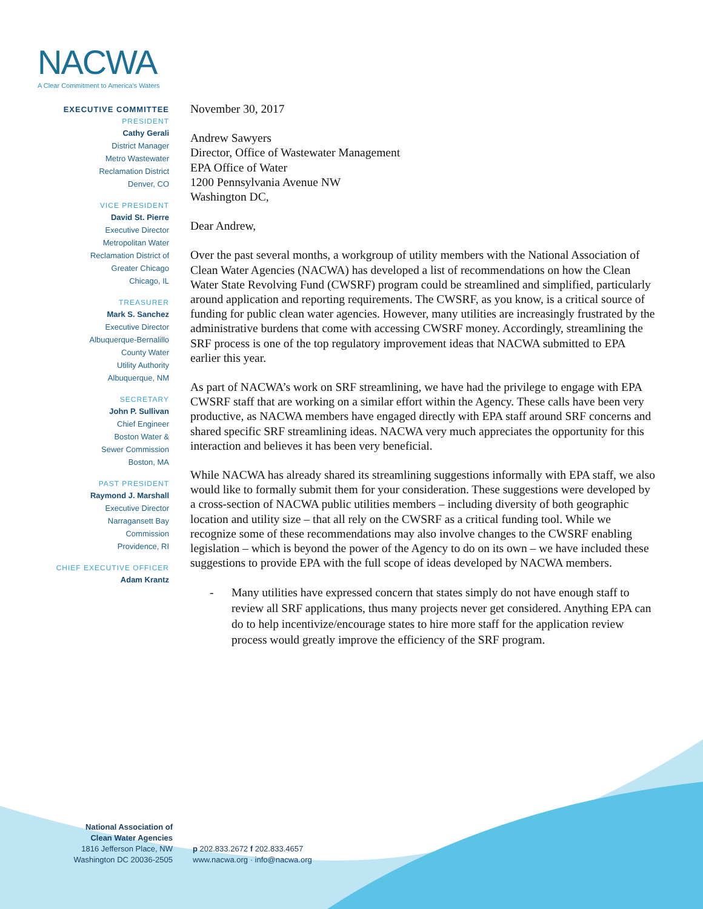NACWA
A Clear Commitment to America's Waters
EXECUTIVE COMMITTEE
PRESIDENT
Cathy Gerali
District Manager
Metro Wastewater
Reclamation District
Denver, CO
VICE PRESIDENT
David St. Pierre
Executive Director
Metropolitan Water
Reclamation District of
Greater Chicago
Chicago, IL
TREASURER
Mark S. Sanchez
Executive Director
Albuquerque-Bernalillo
County Water
Utility Authority
Albuquerque, NM
SECRETARY
John P. Sullivan
Chief Engineer
Boston Water &
Sewer Commission
Boston, MA
PAST PRESIDENT
Raymond J. Marshall
Executive Director
Narragansett Bay
Commission
Providence, RI
CHIEF EXECUTIVE OFFICER
Adam Krantz
November 30, 2017
Andrew Sawyers
Director, Office of Wastewater Management
EPA Office of Water
1200 Pennsylvania Avenue NW
Washington DC,
Dear Andrew,
Over the past several months, a workgroup of utility members with the National Association of Clean Water Agencies (NACWA) has developed a list of recommendations on how the Clean Water State Revolving Fund (CWSRF) program could be streamlined and simplified, particularly around application and reporting requirements. The CWSRF, as you know, is a critical source of funding for public clean water agencies. However, many utilities are increasingly frustrated by the administrative burdens that come with accessing CWSRF money. Accordingly, streamlining the SRF process is one of the top regulatory improvement ideas that NACWA submitted to EPA earlier this year.
As part of NACWA’s work on SRF streamlining, we have had the privilege to engage with EPA CWSRF staff that are working on a similar effort within the Agency. These calls have been very productive, as NACWA members have engaged directly with EPA staff around SRF concerns and shared specific SRF streamlining ideas. NACWA very much appreciates the opportunity for this interaction and believes it has been very beneficial.
While NACWA has already shared its streamlining suggestions informally with EPA staff, we also would like to formally submit them for your consideration. These suggestions were developed by a cross-section of NACWA public utilities members – including diversity of both geographic location and utility size – that all rely on the CWSRF as a critical funding tool. While we recognize some of these recommendations may also involve changes to the CWSRF enabling legislation – which is beyond the power of the Agency to do on its own – we have included these suggestions to provide EPA with the full scope of ideas developed by NACWA members.
- Many utilities have expressed concern that states simply do not have enough staff to review all SRF applications, thus many projects never get considered. Anything EPA can do to help incentivize/encourage states to hire more staff for the application review process would greatly improve the efficiency of the SRF program.
National Association of
Clean Water Agencies
1816 Jefferson Place, NW
Washington DC 20036-2505
p 202.833.2672 f 202.833.4657
www.nacwa.org · info@nacwa.org